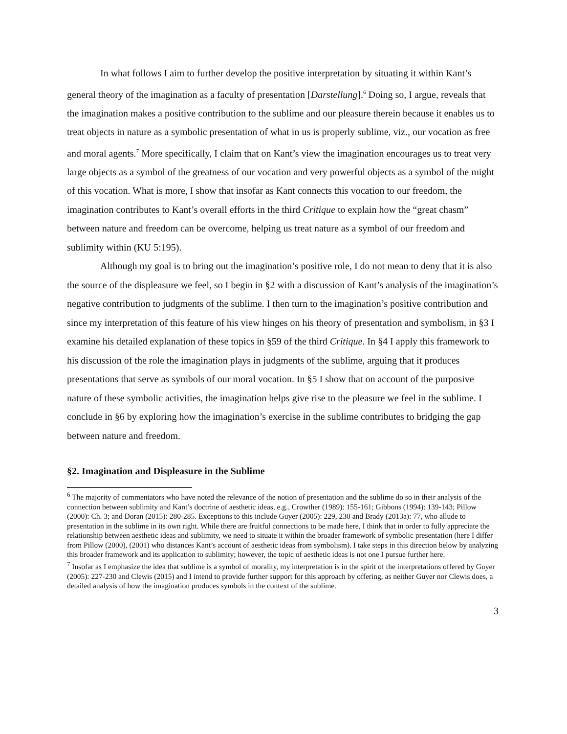In what follows I aim to further develop the positive interpretation by situating it within Kant’s general theory of the imagination as a faculty of presentation [Darstellung].<sup>6</sup> Doing so, I argue, reveals that the imagination makes a positive contribution to the sublime and our pleasure therein because it enables us to treat objects in nature as a symbolic presentation of what in us is properly sublime, viz., our vocation as free and moral agents.<sup>7</sup> More specifically, I claim that on Kant’s view the imagination encourages us to treat very large objects as a symbol of the greatness of our vocation and very powerful objects as a symbol of the might of this vocation. What is more, I show that insofar as Kant connects this vocation to our freedom, the imagination contributes to Kant’s overall efforts in the third Critique to explain how the “great chasm” between nature and freedom can be overcome, helping us treat nature as a symbol of our freedom and sublimity within (KU 5:195).
Although my goal is to bring out the imagination’s positive role, I do not mean to deny that it is also the source of the displeasure we feel, so I begin in §2 with a discussion of Kant’s analysis of the imagination’s negative contribution to judgments of the sublime. I then turn to the imagination’s positive contribution and since my interpretation of this feature of his view hinges on his theory of presentation and symbolism, in §3 I examine his detailed explanation of these topics in §59 of the third Critique. In §4 I apply this framework to his discussion of the role the imagination plays in judgments of the sublime, arguing that it produces presentations that serve as symbols of our moral vocation. In §5 I show that on account of the purposive nature of these symbolic activities, the imagination helps give rise to the pleasure we feel in the sublime. I conclude in §6 by exploring how the imagination’s exercise in the sublime contributes to bridging the gap between nature and freedom.
§2. Imagination and Displeasure in the Sublime
<sup>6</sup> The majority of commentators who have noted the relevance of the notion of presentation and the sublime do so in their analysis of the connection between sublimity and Kant’s doctrine of aesthetic ideas, e.g., Crowther (1989): 155-161; Gibbons (1994): 139-143; Pillow (2000): Ch. 3; and Doran (2015): 280-285. Exceptions to this include Guyer (2005): 229, 230 and Brady (2013a): 77, who allude to presentation in the sublime in its own right. While there are fruitful connections to be made here, I think that in order to fully appreciate the relationship between aesthetic ideas and sublimity, we need to situate it within the broader framework of symbolic presentation (here I differ from Pillow (2000), (2001) who distances Kant’s account of aesthetic ideas from symbolism). I take steps in this direction below by analyzing this broader framework and its application to sublimity; however, the topic of aesthetic ideas is not one I pursue further here.
<sup>7</sup> Insofar as I emphasize the idea that sublime is a symbol of morality, my interpretation is in the spirit of the interpretations offered by Guyer (2005): 227-230 and Clewis (2015) and I intend to provide further support for this approach by offering, as neither Guyer nor Clewis does, a detailed analysis of how the imagination produces symbols in the context of the sublime.
3